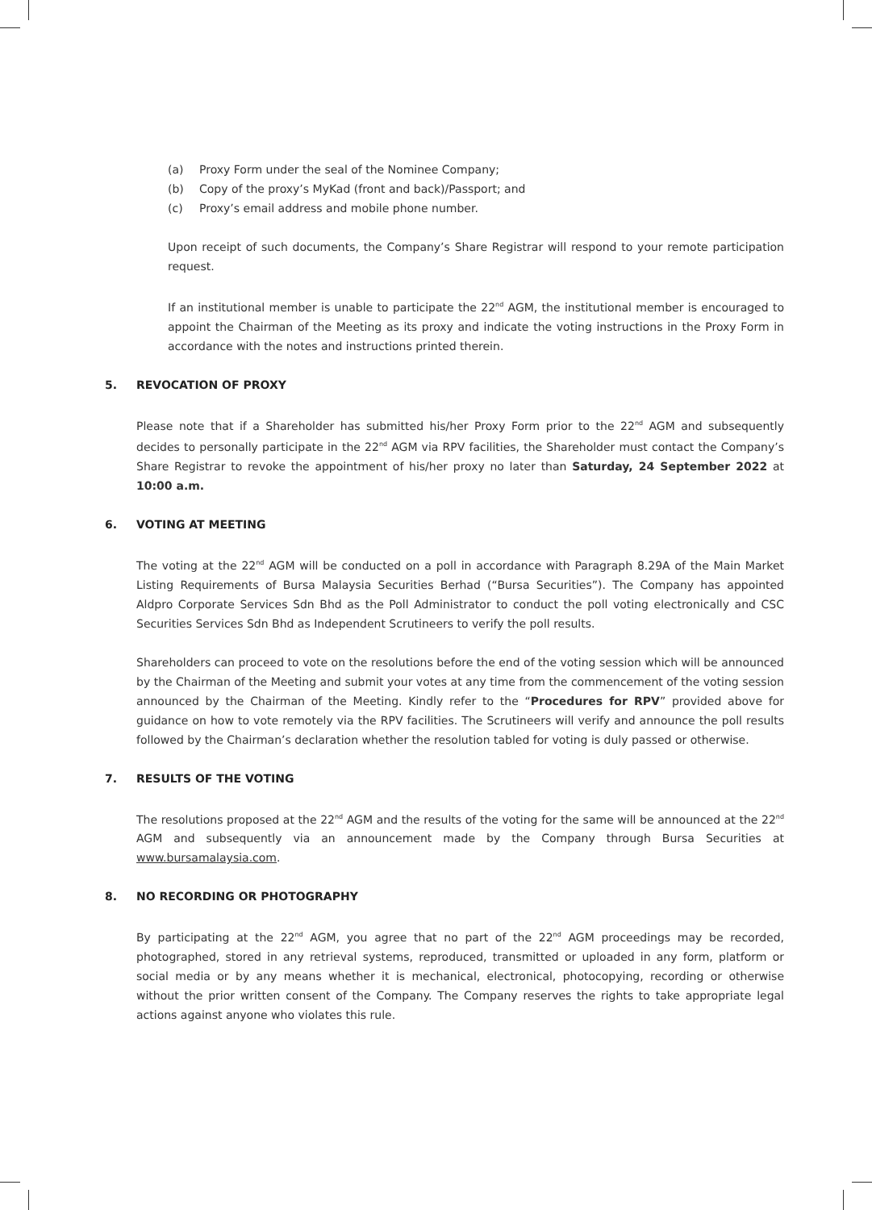(a) Proxy Form under the seal of the Nominee Company;
(b) Copy of the proxy’s MyKad (front and back)/Passport; and
(c) Proxy’s email address and mobile phone number.
Upon receipt of such documents, the Company’s Share Registrar will respond to your remote participation request.
If an institutional member is unable to participate the 22<sup>nd</sup> AGM, the institutional member is encouraged to appoint the Chairman of the Meeting as its proxy and indicate the voting instructions in the Proxy Form in accordance with the notes and instructions printed therein.
5. REVOCATION OF PROXY
Please note that if a Shareholder has submitted his/her Proxy Form prior to the 22<sup>nd</sup> AGM and subsequently decides to personally participate in the 22<sup>nd</sup> AGM via RPV facilities, the Shareholder must contact the Company’s Share Registrar to revoke the appointment of his/her proxy no later than Saturday, 24 September 2022 at 10:00 a.m.
6. VOTING AT MEETING
The voting at the 22<sup>nd</sup> AGM will be conducted on a poll in accordance with Paragraph 8.29A of the Main Market Listing Requirements of Bursa Malaysia Securities Berhad (“Bursa Securities”). The Company has appointed Aldpro Corporate Services Sdn Bhd as the Poll Administrator to conduct the poll voting electronically and CSC Securities Services Sdn Bhd as Independent Scrutineers to verify the poll results.
Shareholders can proceed to vote on the resolutions before the end of the voting session which will be announced by the Chairman of the Meeting and submit your votes at any time from the commencement of the voting session announced by the Chairman of the Meeting. Kindly refer to the “Procedures for RPV” provided above for guidance on how to vote remotely via the RPV facilities. The Scrutineers will verify and announce the poll results followed by the Chairman’s declaration whether the resolution tabled for voting is duly passed or otherwise.
7. RESULTS OF THE VOTING
The resolutions proposed at the 22<sup>nd</sup> AGM and the results of the voting for the same will be announced at the 22<sup>nd</sup> AGM and subsequently via an announcement made by the Company through Bursa Securities at www.bursamalaysia.com.
8. NO RECORDING OR PHOTOGRAPHY
By participating at the 22<sup>nd</sup> AGM, you agree that no part of the 22<sup>nd</sup> AGM proceedings may be recorded, photographed, stored in any retrieval systems, reproduced, transmitted or uploaded in any form, platform or social media or by any means whether it is mechanical, electronical, photocopying, recording or otherwise without the prior written consent of the Company. The Company reserves the rights to take appropriate legal actions against anyone who violates this rule.